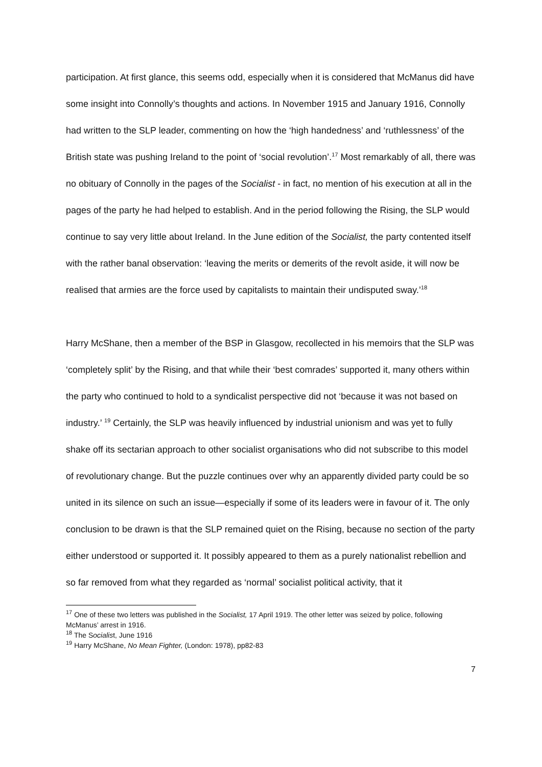participation. At first glance, this seems odd, especially when it is considered that McManus did have some insight into Connolly’s thoughts and actions. In November 1915 and January 1916, Connolly had written to the SLP leader, commenting on how the ‘high handedness’ and ‘ruthlessness’ of the British state was pushing Ireland to the point of ‘social revolution’.<sup>17</sup> Most remarkably of all, there was no obituary of Connolly in the pages of the Socialist - in fact, no mention of his execution at all in the pages of the party he had helped to establish. And in the period following the Rising, the SLP would continue to say very little about Ireland. In the June edition of the Socialist, the party contented itself with the rather banal observation: ‘leaving the merits or demerits of the revolt aside, it will now be realised that armies are the force used by capitalists to maintain their undisputed sway.’<sup>18</sup>
Harry McShane, then a member of the BSP in Glasgow, recollected in his memoirs that the SLP was ‘completely split’ by the Rising, and that while their ‘best comrades’ supported it, many others within the party who continued to hold to a syndicalist perspective did not ‘because it was not based on industry.’ <sup>19</sup> Certainly, the SLP was heavily influenced by industrial unionism and was yet to fully shake off its sectarian approach to other socialist organisations who did not subscribe to this model of revolutionary change. But the puzzle continues over why an apparently divided party could be so united in its silence on such an issue—especially if some of its leaders were in favour of it. The only conclusion to be drawn is that the SLP remained quiet on the Rising, because no section of the party either understood or supported it. It possibly appeared to them as a purely nationalist rebellion and so far removed from what they regarded as ‘normal’ socialist political activity, that it
<sup>17</sup> One of these two letters was published in the Socialist, 17 April 1919. The other letter was seized by police, following McManus’ arrest in 1916.
<sup>18</sup> The Socialist, June 1916
<sup>19</sup> Harry McShane, No Mean Fighter, (London: 1978), pp82-83
7